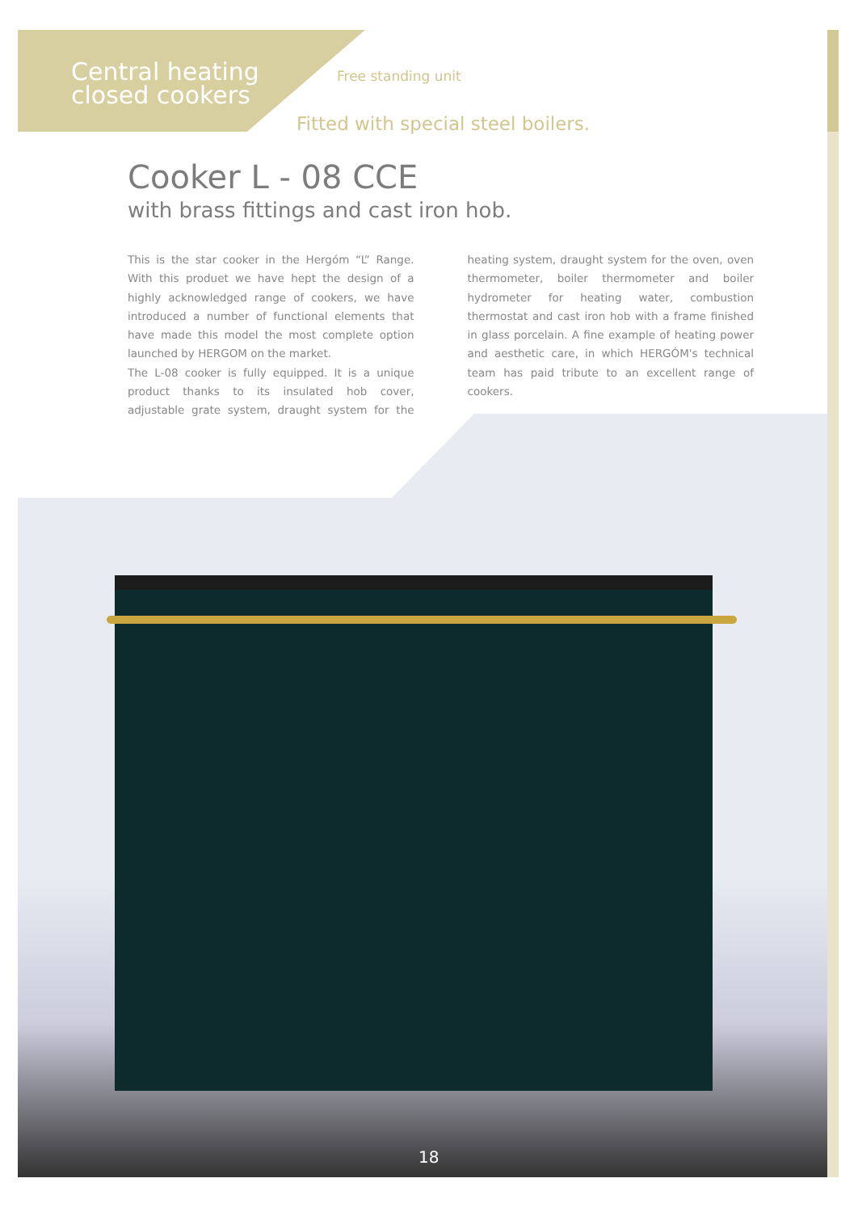Central heating
closed cookers
Free standing unit
Fitted with special steel boilers.
Cooker L - 08 CCE
with brass fittings and cast iron hob.
This is the star cooker in the Hergóm “L” Range. With this produet we have hept the design of a highly acknowledged range of cookers, we have introduced a number of functional elements that have made this model the most complete option launched by HERGOM on the market.
The L-08 cooker is fully equipped. It is a unique product thanks to its insulated hob cover, adjustable grate system, draught system for the heating system, draught system for the oven, oven thermometer, boiler thermometer and boiler hydrometer for heating water, combustion thermostat and cast iron hob with a frame finished in glass porcelain. A fine example of heating power and aesthetic care, in which HERGÓM's technical team has paid tribute to an excellent range of cookers.
18